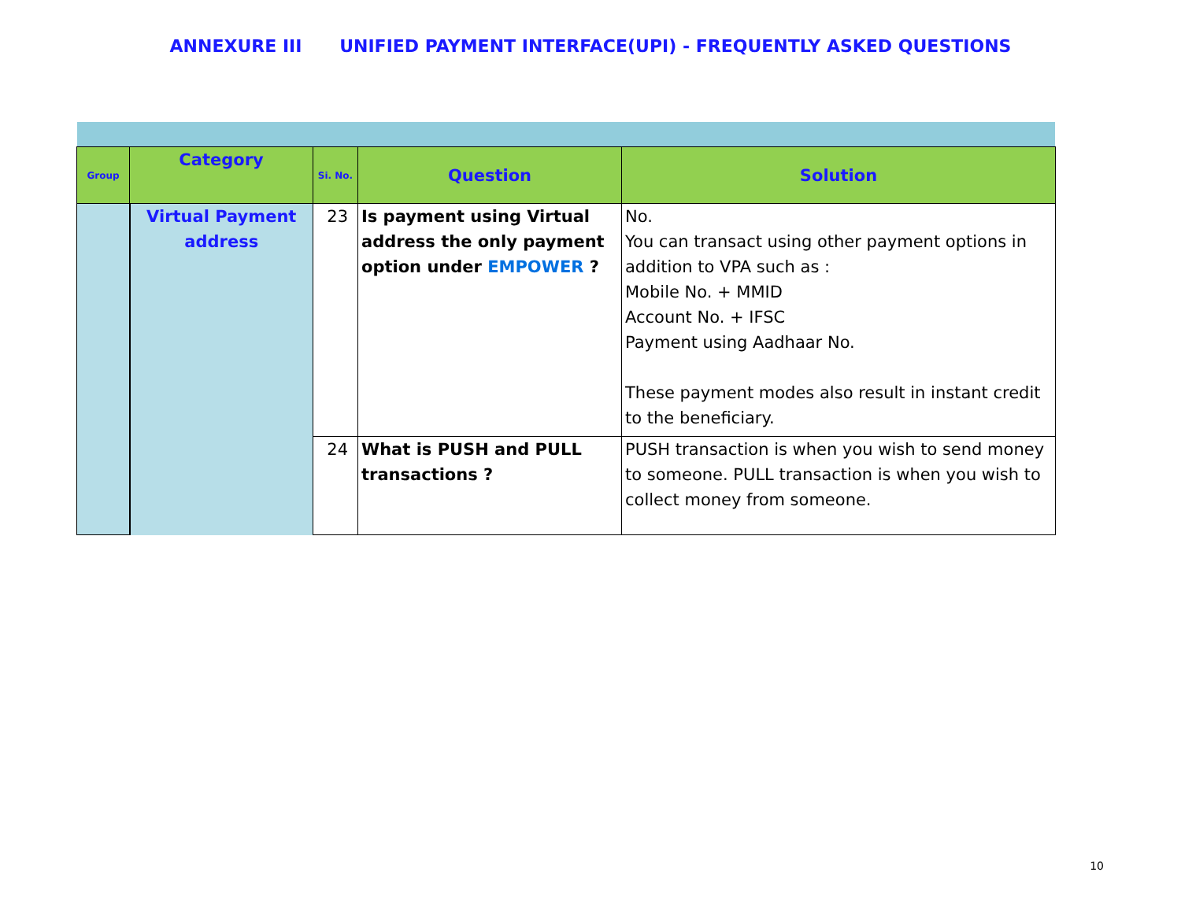ANNEXURE III UNIFIED PAYMENT INTERFACE(UPI) - FREQUENTLY ASKED QUESTIONS
| Group | Category | Si. No. | Question | Solution |
| --- | --- | --- | --- | --- |
| | Virtual Payment address | 23 | Is payment using Virtual address the only payment option under EMPOWER ? | No. You can transact using other payment options in addition to VPA such as : Mobile No. + MMID Account No. + IFSC Payment using Aadhaar No. These payment modes also result in instant credit to the beneficiary. |
| | | 24 | What is PUSH and PULL transactions ? | PUSH transaction is when you wish to send money to someone. PULL transaction is when you wish to collect money from someone. |
10